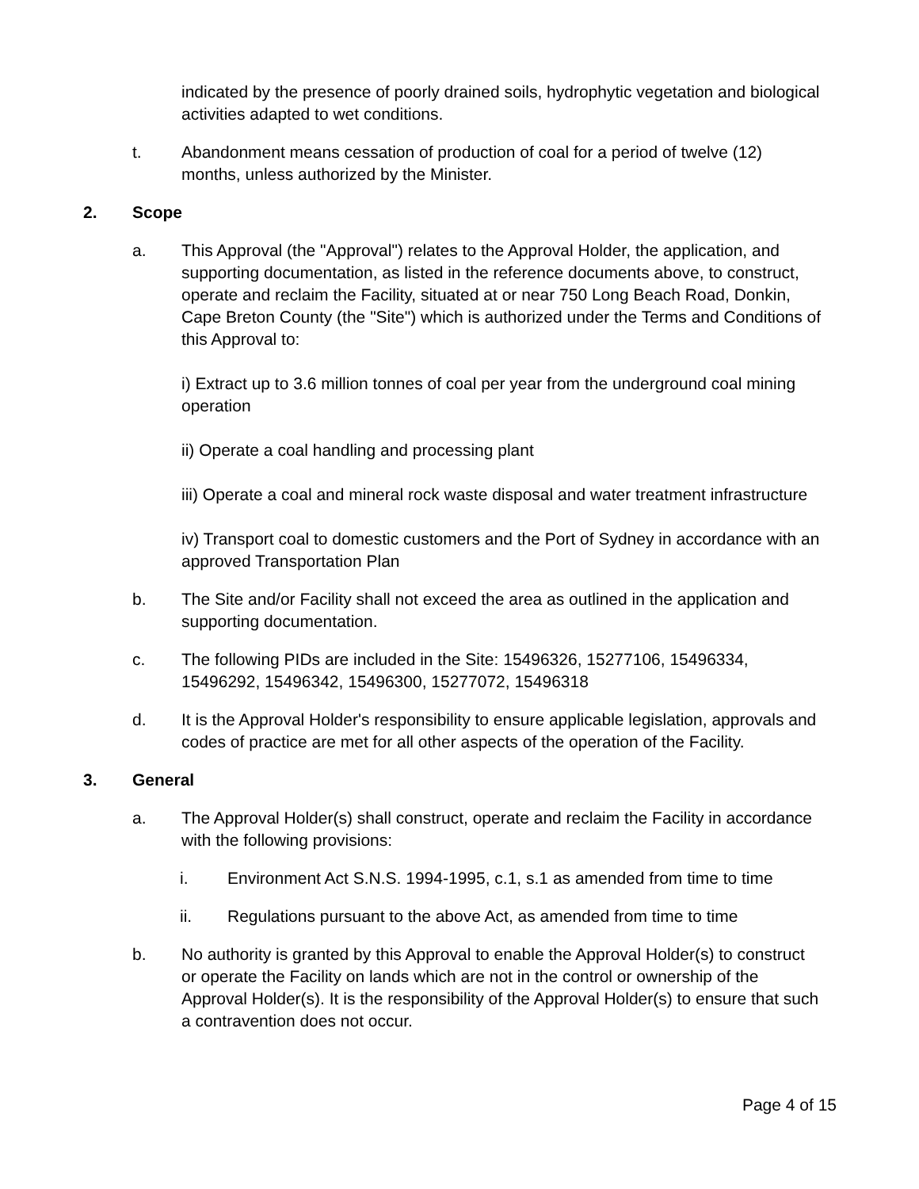indicated by the presence of poorly drained soils, hydrophytic vegetation and biological activities adapted to wet conditions.
t. Abandonment means cessation of production of coal for a period of twelve (12) months, unless authorized by the Minister.
2. Scope
a. This Approval (the "Approval") relates to the Approval Holder, the application, and supporting documentation, as listed in the reference documents above, to construct, operate and reclaim the Facility, situated at or near 750 Long Beach Road, Donkin, Cape Breton County (the "Site") which is authorized under the Terms and Conditions of this Approval to:
i) Extract up to 3.6 million tonnes of coal per year from the underground coal mining operation
ii) Operate a coal handling and processing plant
iii) Operate a coal and mineral rock waste disposal and water treatment infrastructure
iv) Transport coal to domestic customers and the Port of Sydney in accordance with an approved Transportation Plan
b. The Site and/or Facility shall not exceed the area as outlined in the application and supporting documentation.
c. The following PIDs are included in the Site: 15496326, 15277106, 15496334, 15496292, 15496342, 15496300, 15277072, 15496318
d. It is the Approval Holder's responsibility to ensure applicable legislation, approvals and codes of practice are met for all other aspects of the operation of the Facility.
3. General
a. The Approval Holder(s) shall construct, operate and reclaim the Facility in accordance with the following provisions:
i. Environment Act S.N.S. 1994-1995, c.1, s.1 as amended from time to time
ii. Regulations pursuant to the above Act, as amended from time to time
b. No authority is granted by this Approval to enable the Approval Holder(s) to construct or operate the Facility on lands which are not in the control or ownership of the Approval Holder(s). It is the responsibility of the Approval Holder(s) to ensure that such a contravention does not occur.
Page 4 of 15